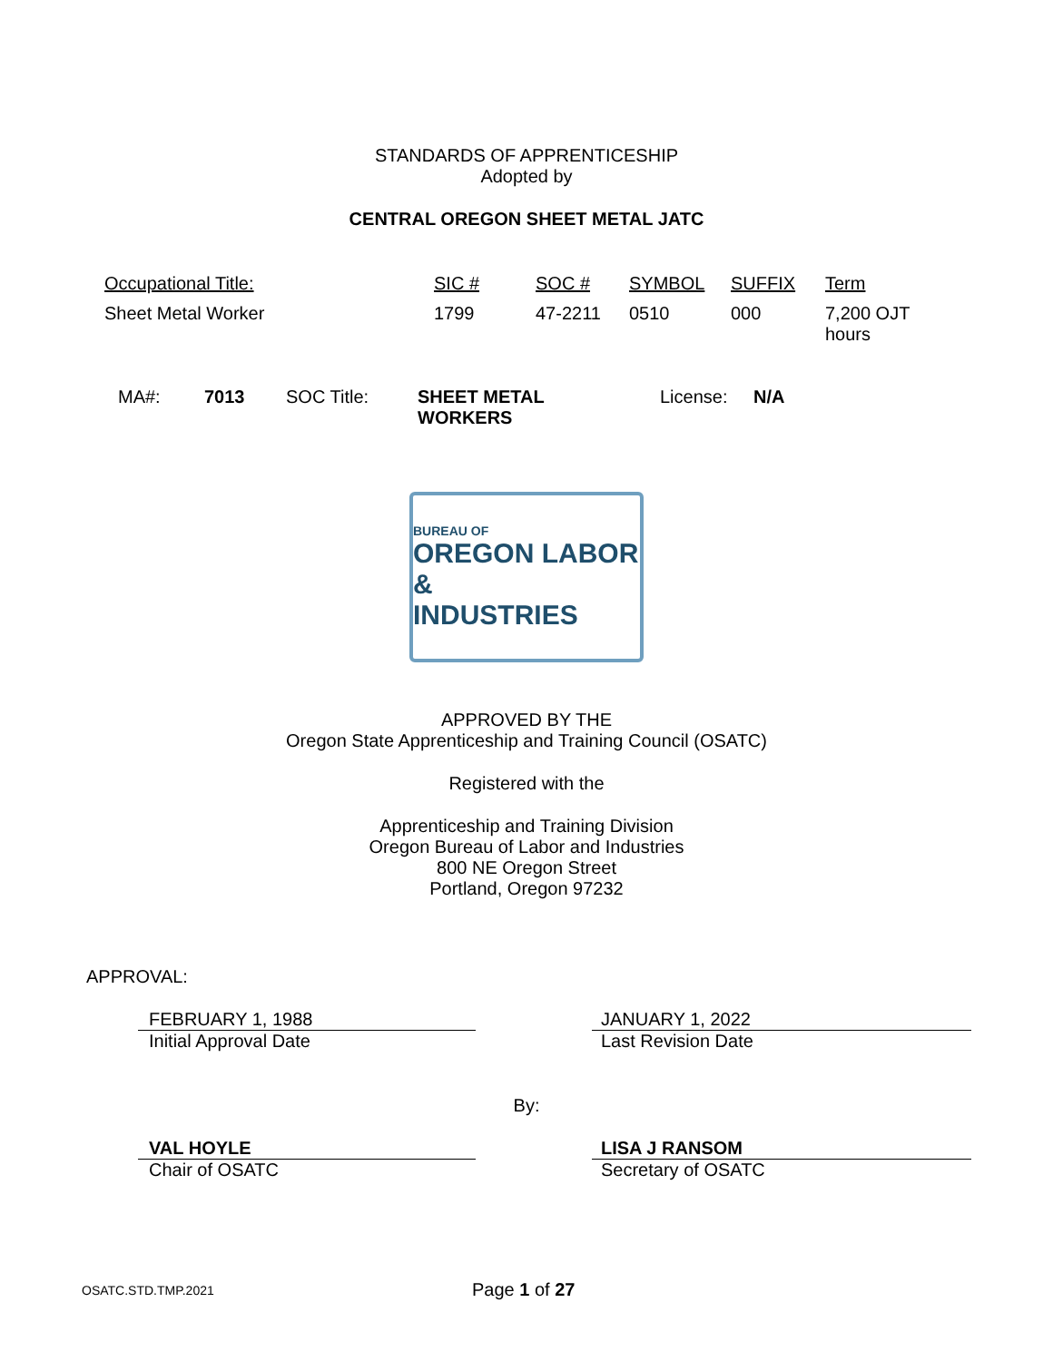STANDARDS OF APPRENTICESHIP
Adopted by
CENTRAL OREGON SHEET METAL JATC
| Occupational Title: | SIC # | SOC # | SYMBOL | SUFFIX | Term |
| --- | --- | --- | --- | --- | --- |
| Sheet Metal Worker | 1799 | 47-2211 | 0510 | 000 | 7,200 OJT hours |
| MA#: | 7013 | SOC Title: | SHEET METAL WORKERS | License: | N/A |
BUREAU OF
OREGON LABOR &
INDUSTRIES
APPROVED BY THE
Oregon State Apprenticeship and Training Council (OSATC)
Registered with the
Apprenticeship and Training Division
Oregon Bureau of Labor and Industries
800 NE Oregon Street
Portland, Oregon 97232
APPROVAL:
| FEBRUARY 1, 1988 | | JANUARY 1, 2022 |
| Initial Approval Date | | Last Revision Date |
By:
| VAL HOYLE | | LISA J RANSOM |
| Chair of OSATC | | Secretary of OSATC |
OSATC.STD.TMP.2021 Page 1 of 27